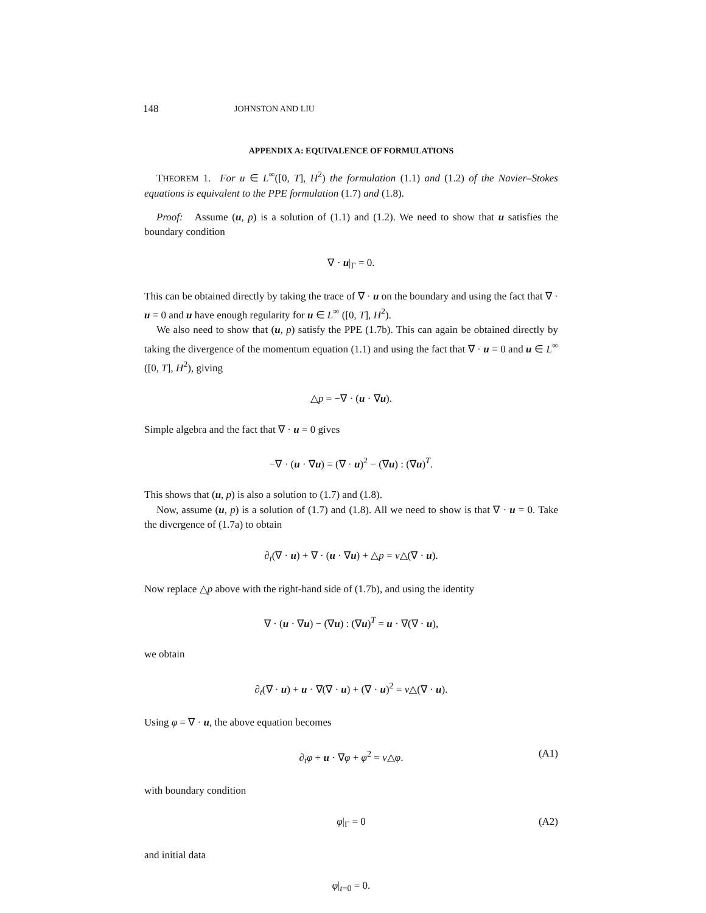148 JOHNSTON AND LIU
APPENDIX A: EQUIVALENCE OF FORMULATIONS
THEOREM 1. For u ∈ L<sup>∞</sup>([0, T], H<sup>2</sup>) the formulation (1.1) and (1.2) of the Navier–Stokes equations is equivalent to the PPE formulation (1.7) and (1.8).
Proof: Assume (u, p) is a solution of (1.1) and (1.2). We need to show that u satisfies the boundary condition
∇ · u|<sub>Γ</sub> = 0.
This can be obtained directly by taking the trace of ∇ · u on the boundary and using the fact that ∇ · u = 0 and u have enough regularity for u ∈ L<sup>∞</sup> ([0, T], H<sup>2</sup>).
We also need to show that (u, p) satisfy the PPE (1.7b). This can again be obtained directly by taking the divergence of the momentum equation (1.1) and using the fact that ∇ · u = 0 and u ∈ L<sup>∞</sup> ([0, T], H<sup>2</sup>), giving
△p = −∇ · (u · ∇u).
Simple algebra and the fact that ∇ · u = 0 gives
−∇ · (u · ∇u) = (∇ · u)<sup>2</sup> − (∇u) : (∇u)<sup>T</sup>.
This shows that (u, p) is also a solution to (1.7) and (1.8).
Now, assume (u, p) is a solution of (1.7) and (1.8). All we need to show is that ∇ · u = 0. Take the divergence of (1.7a) to obtain
∂<sub>t</sub>(∇ · u) + ∇ · (u · ∇u) + △p = ν△(∇ · u).
Now replace △p above with the right-hand side of (1.7b), and using the identity
∇ · (u · ∇u) − (∇u) : (∇u)<sup>T</sup> = u · ∇(∇ · u),
we obtain
∂<sub>t</sub>(∇ · u) + u · ∇(∇ · u) + (∇ · u)<sup>2</sup> = ν△(∇ · u).
Using φ = ∇ · u, the above equation becomes
∂<sub>t</sub>φ + u · ∇φ + φ<sup>2</sup> = ν△φ. (A1)
with boundary condition
φ|<sub>Γ</sub> = 0 (A2)
and initial data
φ|<sub>t=0</sub> = 0.